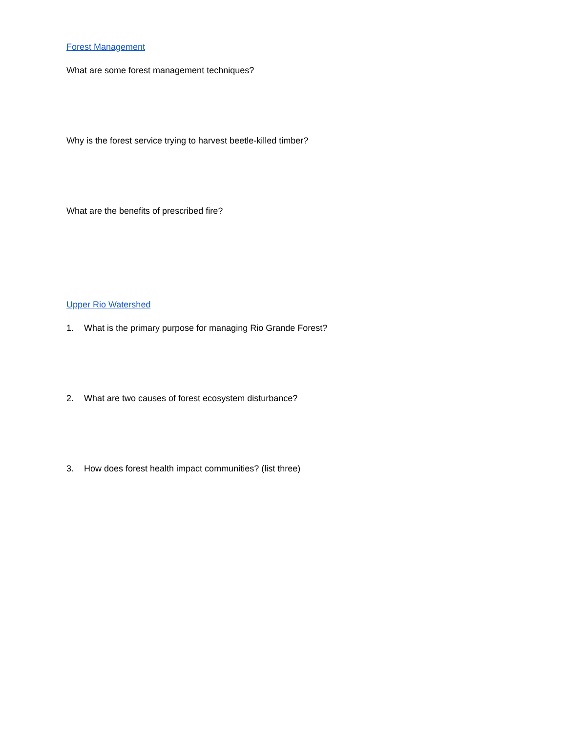Forest Management
What are some forest management techniques?
Why is the forest service trying to harvest beetle-killed timber?
What are the benefits of prescribed fire?
Upper Rio Watershed
1. What is the primary purpose for managing Rio Grande Forest?
2. What are two causes of forest ecosystem disturbance?
3. How does forest health impact communities? (list three)